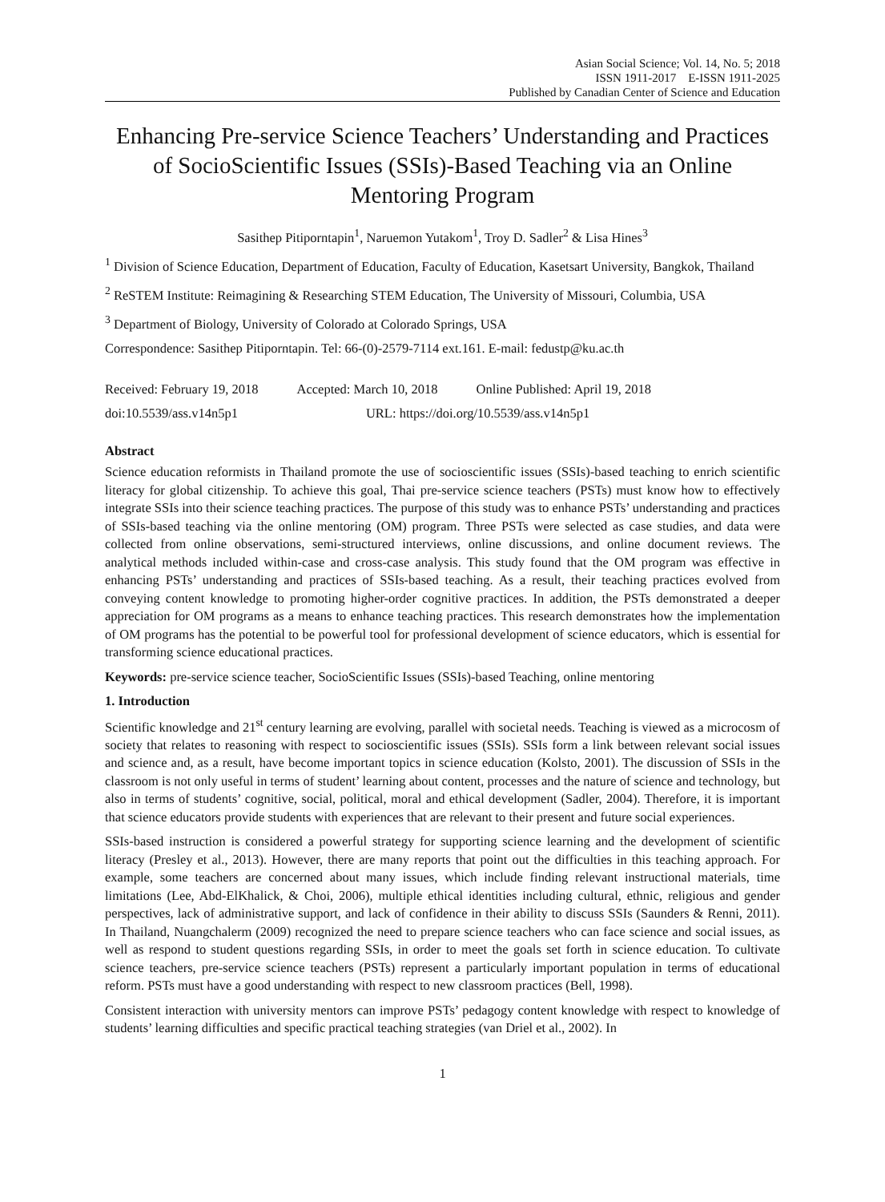Asian Social Science; Vol. 14, No. 5; 2018
ISSN 1911-2017 E-ISSN 1911-2025
Published by Canadian Center of Science and Education
Enhancing Pre-service Science Teachers’ Understanding and Practices of SocioScientific Issues (SSIs)-Based Teaching via an Online Mentoring Program
Sasithep Pitiporntapin<sup>1</sup>, Naruemon Yutakom<sup>1</sup>, Troy D. Sadler<sup>2</sup> & Lisa Hines<sup>3</sup>
<sup>1</sup> Division of Science Education, Department of Education, Faculty of Education, Kasetsart University, Bangkok, Thailand
<sup>2</sup> ReSTEM Institute: Reimagining & Researching STEM Education, The University of Missouri, Columbia, USA
<sup>3</sup> Department of Biology, University of Colorado at Colorado Springs, USA
Correspondence: Sasithep Pitiporntapin. Tel: 66-(0)-2579-7114 ext.161. E-mail: fedustp@ku.ac.th
Received: February 19, 2018 Accepted: March 10, 2018 Online Published: April 19, 2018
doi:10.5539/ass.v14n5p1 URL: https://doi.org/10.5539/ass.v14n5p1
Abstract
Science education reformists in Thailand promote the use of socioscientific issues (SSIs)-based teaching to enrich scientific literacy for global citizenship. To achieve this goal, Thai pre-service science teachers (PSTs) must know how to effectively integrate SSIs into their science teaching practices. The purpose of this study was to enhance PSTs’ understanding and practices of SSIs-based teaching via the online mentoring (OM) program. Three PSTs were selected as case studies, and data were collected from online observations, semi-structured interviews, online discussions, and online document reviews. The analytical methods included within-case and cross-case analysis. This study found that the OM program was effective in enhancing PSTs’ understanding and practices of SSIs-based teaching. As a result, their teaching practices evolved from conveying content knowledge to promoting higher-order cognitive practices. In addition, the PSTs demonstrated a deeper appreciation for OM programs as a means to enhance teaching practices. This research demonstrates how the implementation of OM programs has the potential to be powerful tool for professional development of science educators, which is essential for transforming science educational practices.
Keywords: pre-service science teacher, SocioScientific Issues (SSIs)-based Teaching, online mentoring
1. Introduction
Scientific knowledge and 21<sup>st</sup> century learning are evolving, parallel with societal needs. Teaching is viewed as a microcosm of society that relates to reasoning with respect to socioscientific issues (SSIs). SSIs form a link between relevant social issues and science and, as a result, have become important topics in science education (Kolsto, 2001). The discussion of SSIs in the classroom is not only useful in terms of student’ learning about content, processes and the nature of science and technology, but also in terms of students’ cognitive, social, political, moral and ethical development (Sadler, 2004). Therefore, it is important that science educators provide students with experiences that are relevant to their present and future social experiences.
SSIs-based instruction is considered a powerful strategy for supporting science learning and the development of scientific literacy (Presley et al., 2013). However, there are many reports that point out the difficulties in this teaching approach. For example, some teachers are concerned about many issues, which include finding relevant instructional materials, time limitations (Lee, Abd-ElKhalick, & Choi, 2006), multiple ethical identities including cultural, ethnic, religious and gender perspectives, lack of administrative support, and lack of confidence in their ability to discuss SSIs (Saunders & Renni, 2011). In Thailand, Nuangchalerm (2009) recognized the need to prepare science teachers who can face science and social issues, as well as respond to student questions regarding SSIs, in order to meet the goals set forth in science education. To cultivate science teachers, pre-service science teachers (PSTs) represent a particularly important population in terms of educational reform. PSTs must have a good understanding with respect to new classroom practices (Bell, 1998).
Consistent interaction with university mentors can improve PSTs’ pedagogy content knowledge with respect to knowledge of students’ learning difficulties and specific practical teaching strategies (van Driel et al., 2002). In
1